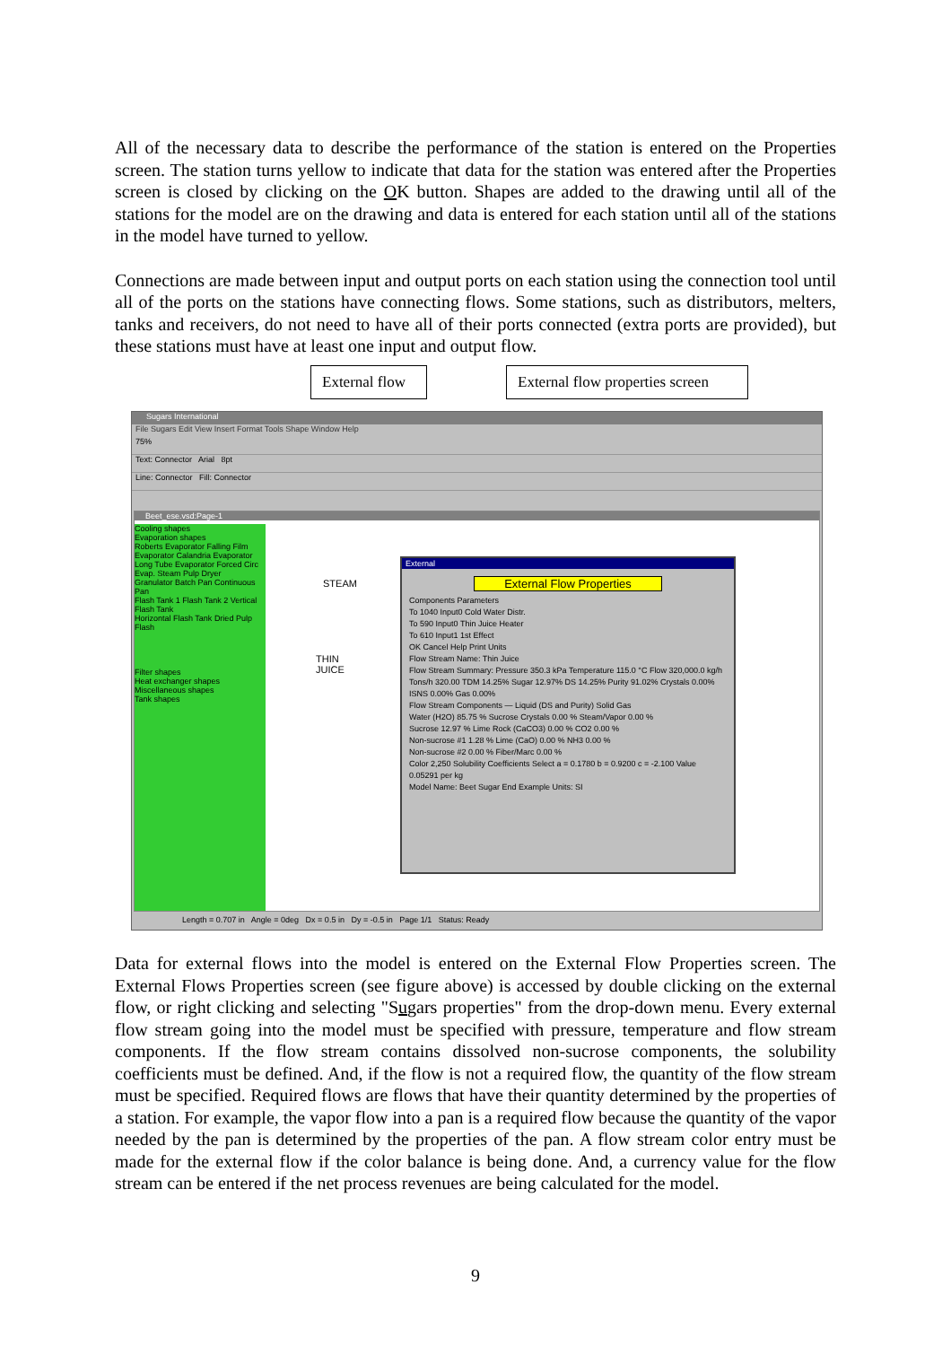All of the necessary data to describe the performance of the station is entered on the Properties screen. The station turns yellow to indicate that data for the station was entered after the Properties screen is closed by clicking on the OK button. Shapes are added to the drawing until all of the stations for the model are on the drawing and data is entered for each station until all of the stations in the model have turned to yellow.
Connections are made between input and output ports on each station using the connection tool until all of the ports on the stations have connecting flows. Some stations, such as distributors, melters, tanks and receivers, do not need to have all of their ports connected (extra ports are provided), but these stations must have at least one input and output flow.
External flow
External flow properties screen
Sugars International
File Sugars Edit View Insert Format Tools Shape Window Help
75%
Text: Connector Arial 8pt
Line: Connector Fill: Connector
Beet_ese.vsd:Page-1
Cooling shapes
Evaporation shapes
Roberts Evaporator Falling Film Evaporator Calandria Evaporator
Long Tube Evaporator Forced Circ Evap. Steam Pulp Dryer
Granulator Batch Pan Continuous Pan
Flash Tank 1 Flash Tank 2 Vertical Flash Tank
Horizontal Flash Tank Dried Pulp Flash
Filter shapes
Heat exchanger shapes
Miscellaneous shapes
Tank shapes
STEAM
THIN
JUICE
External
External Flow Properties
Components Parameters
To 1040 Input0 Cold Water Distr.
To 590 Input0 Thin Juice Heater
To 610 Input1 1st Effect
OK Cancel Help Print Units
Flow Stream Name: Thin Juice
Flow Stream Summary: Pressure 350.3 kPa Temperature 115.0 °C Flow 320,000.0 kg/h
Tons/h 320.00 TDM 14.25% Sugar 12.97% DS 14.25% Purity 91.02% Crystals 0.00% ISNS 0.00% Gas 0.00%
Flow Stream Components — Liquid (DS and Purity) Solid Gas
Water (H2O) 85.75 % Sucrose Crystals 0.00 % Steam/Vapor 0.00 %
Sucrose 12.97 % Lime Rock (CaCO3) 0.00 % CO2 0.00 %
Non-sucrose #1 1.28 % Lime (CaO) 0.00 % NH3 0.00 %
Non-sucrose #2 0.00 % Fiber/Marc 0.00 %
Color 2,250 Solubility Coefficients Select a = 0.1780 b = 0.9200 c = -2.100 Value 0.05291 per kg
Model Name: Beet Sugar End Example Units: SI
Length = 0.707 in Angle = 0deg Dx = 0.5 in Dy = -0.5 in Page 1/1 Status: Ready
Data for external flows into the model is entered on the External Flow Properties screen. The External Flows Properties screen (see figure above) is accessed by double clicking on the external flow, or right clicking and selecting "Sugars properties" from the drop-down menu. Every external flow stream going into the model must be specified with pressure, temperature and flow stream components. If the flow stream contains dissolved non-sucrose components, the solubility coefficients must be defined. And, if the flow is not a required flow, the quantity of the flow stream must be specified. Required flows are flows that have their quantity determined by the properties of a station. For example, the vapor flow into a pan is a required flow because the quantity of the vapor needed by the pan is determined by the properties of the pan. A flow stream color entry must be made for the external flow if the color balance is being done. And, a currency value for the flow stream can be entered if the net process revenues are being calculated for the model.
9